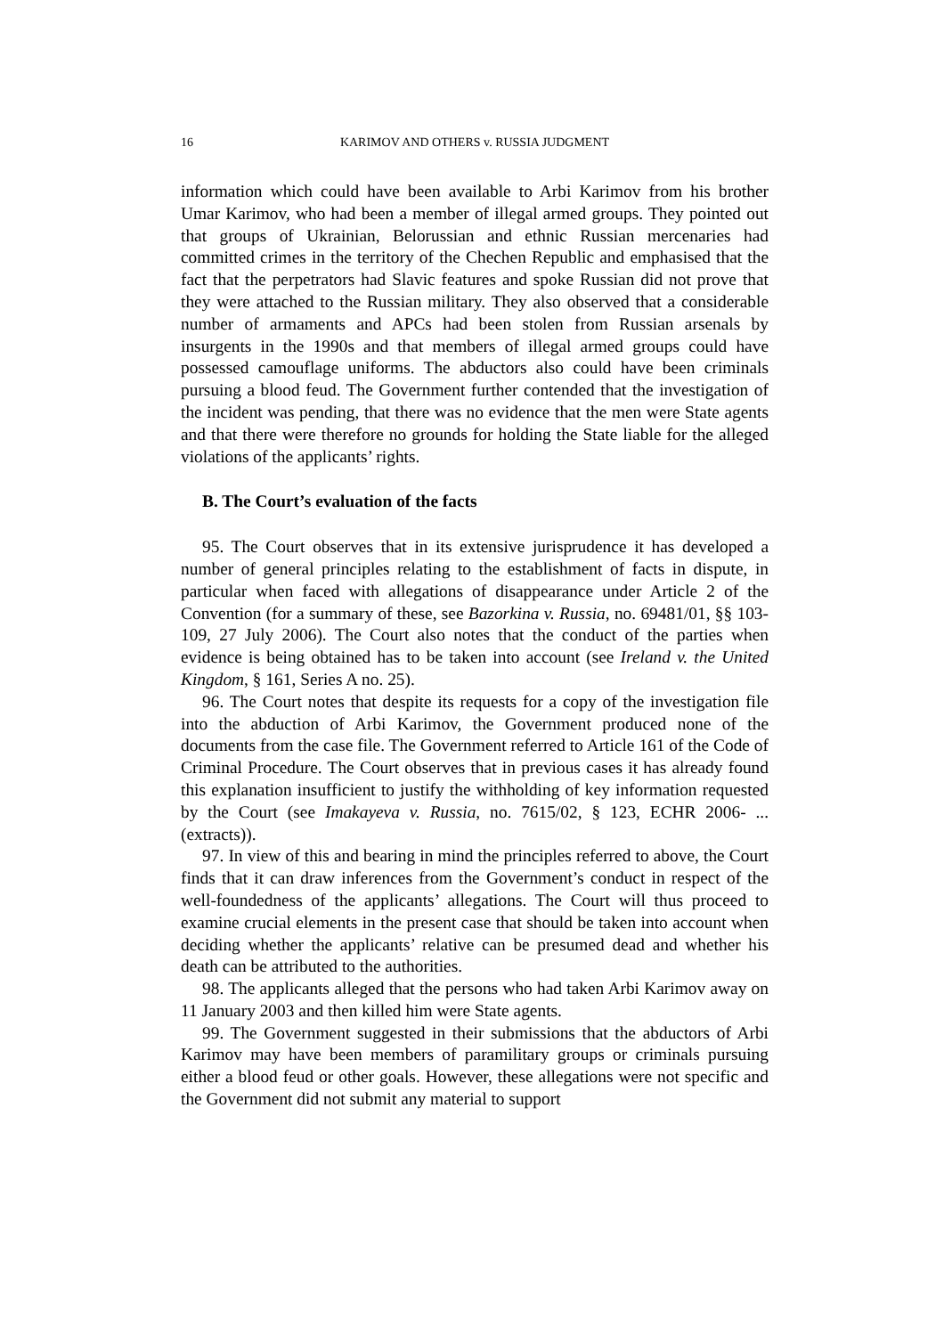16 KARIMOV AND OTHERS v. RUSSIA JUDGMENT
information which could have been available to Arbi Karimov from his brother Umar Karimov, who had been a member of illegal armed groups. They pointed out that groups of Ukrainian, Belorussian and ethnic Russian mercenaries had committed crimes in the territory of the Chechen Republic and emphasised that the fact that the perpetrators had Slavic features and spoke Russian did not prove that they were attached to the Russian military. They also observed that a considerable number of armaments and APCs had been stolen from Russian arsenals by insurgents in the 1990s and that members of illegal armed groups could have possessed camouflage uniforms. The abductors also could have been criminals pursuing a blood feud. The Government further contended that the investigation of the incident was pending, that there was no evidence that the men were State agents and that there were therefore no grounds for holding the State liable for the alleged violations of the applicants’ rights.
B. The Court’s evaluation of the facts
95. The Court observes that in its extensive jurisprudence it has developed a number of general principles relating to the establishment of facts in dispute, in particular when faced with allegations of disappearance under Article 2 of the Convention (for a summary of these, see Bazorkina v. Russia, no. 69481/01, §§ 103-109, 27 July 2006). The Court also notes that the conduct of the parties when evidence is being obtained has to be taken into account (see Ireland v. the United Kingdom, § 161, Series A no. 25).
96. The Court notes that despite its requests for a copy of the investigation file into the abduction of Arbi Karimov, the Government produced none of the documents from the case file. The Government referred to Article 161 of the Code of Criminal Procedure. The Court observes that in previous cases it has already found this explanation insufficient to justify the withholding of key information requested by the Court (see Imakayeva v. Russia, no. 7615/02, § 123, ECHR 2006- ... (extracts)).
97. In view of this and bearing in mind the principles referred to above, the Court finds that it can draw inferences from the Government’s conduct in respect of the well-foundedness of the applicants’ allegations. The Court will thus proceed to examine crucial elements in the present case that should be taken into account when deciding whether the applicants’ relative can be presumed dead and whether his death can be attributed to the authorities.
98. The applicants alleged that the persons who had taken Arbi Karimov away on 11 January 2003 and then killed him were State agents.
99. The Government suggested in their submissions that the abductors of Arbi Karimov may have been members of paramilitary groups or criminals pursuing either a blood feud or other goals. However, these allegations were not specific and the Government did not submit any material to support